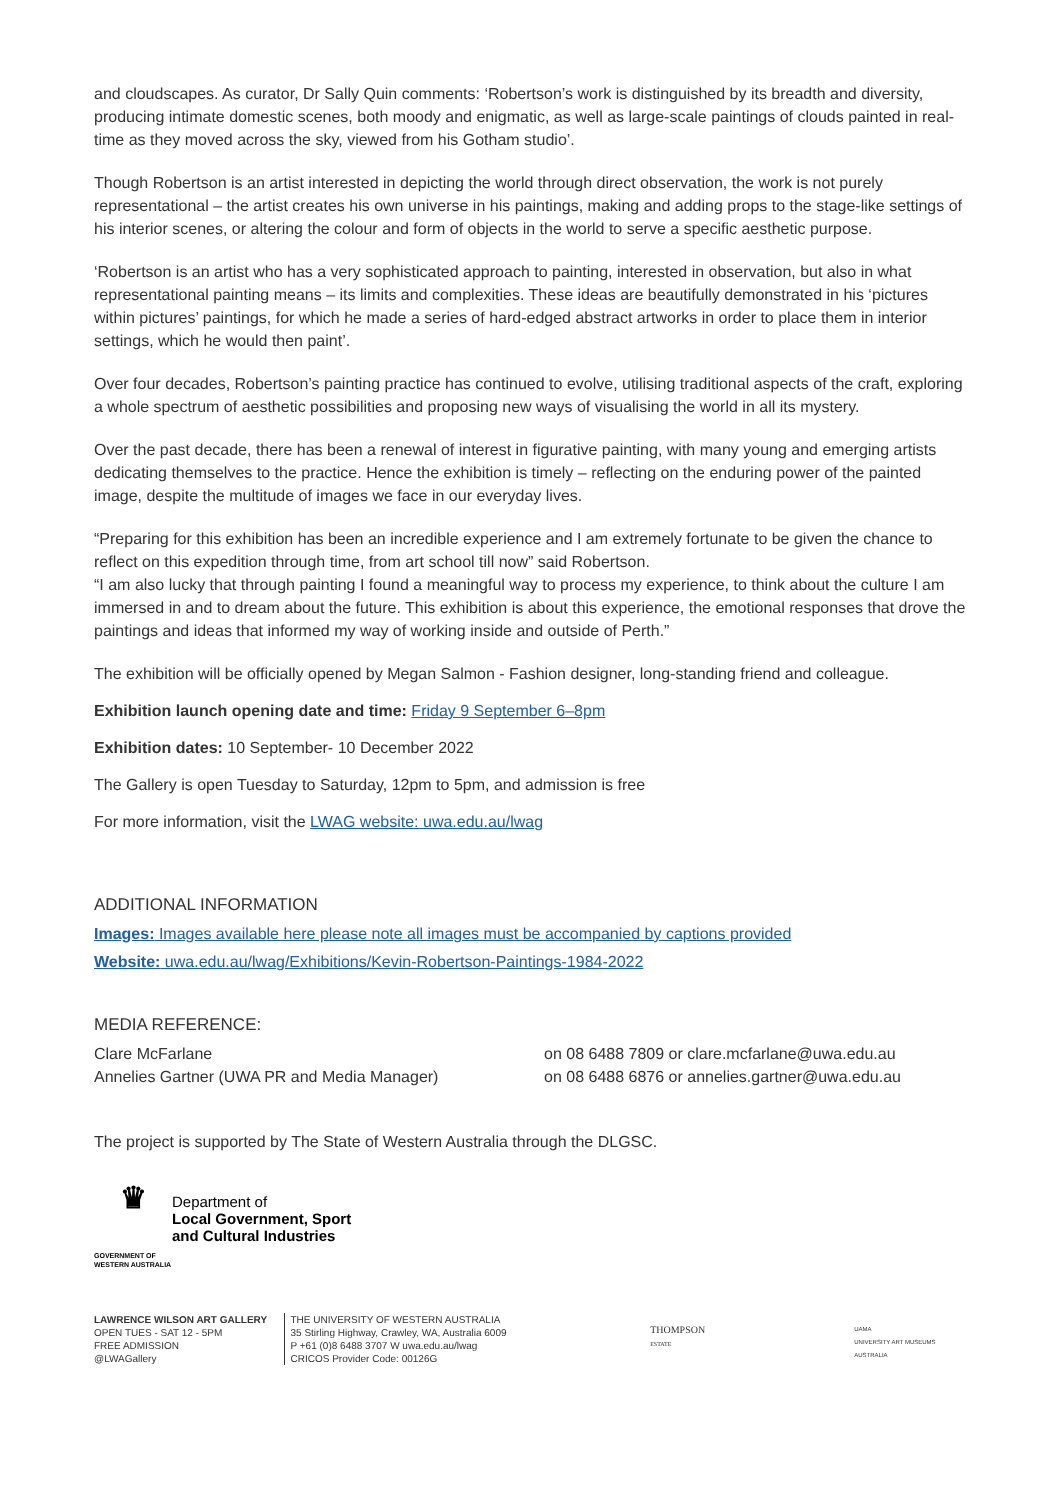and cloudscapes. As curator, Dr Sally Quin comments: ‘Robertson’s work is distinguished by its breadth and diversity, producing intimate domestic scenes, both moody and enigmatic, as well as large-scale paintings of clouds painted in real-time as they moved across the sky, viewed from his Gotham studio’.
Though Robertson is an artist interested in depicting the world through direct observation, the work is not purely representational – the artist creates his own universe in his paintings, making and adding props to the stage-like settings of his interior scenes, or altering the colour and form of objects in the world to serve a specific aesthetic purpose.
‘Robertson is an artist who has a very sophisticated approach to painting, interested in observation, but also in what representational painting means – its limits and complexities. These ideas are beautifully demonstrated in his ‘pictures within pictures’ paintings, for which he made a series of hard-edged abstract artworks in order to place them in interior settings, which he would then paint’.
Over four decades, Robertson’s painting practice has continued to evolve, utilising traditional aspects of the craft, exploring a whole spectrum of aesthetic possibilities and proposing new ways of visualising the world in all its mystery.
Over the past decade, there has been a renewal of interest in figurative painting, with many young and emerging artists dedicating themselves to the practice. Hence the exhibition is timely – reflecting on the enduring power of the painted image, despite the multitude of images we face in our everyday lives.
“Preparing for this exhibition has been an incredible experience and I am extremely fortunate to be given the chance to reflect on this expedition through time, from art school till now” said Robertson.
“I am also lucky that through painting I found a meaningful way to process my experience, to think about the culture I am immersed in and to dream about the future. This exhibition is about this experience, the emotional responses that drove the paintings and ideas that informed my way of working inside and outside of Perth.”
The exhibition will be officially opened by Megan Salmon - Fashion designer, long-standing friend and colleague.
Exhibition launch opening date and time: Friday 9 September 6–8pm
Exhibition dates: 10 September- 10 December 2022
The Gallery is open Tuesday to Saturday, 12pm to 5pm, and admission is free
For more information, visit the LWAG website: uwa.edu.au/lwag
ADDITIONAL INFORMATION
Images: Images available here please note all images must be accompanied by captions provided
Website: uwa.edu.au/lwag/Exhibitions/Kevin-Robertson-Paintings-1984-2022
MEDIA REFERENCE:
Clare McFarlane on 08 6488 7809 or clare.mcfarlane@uwa.edu.au
Annelies Gartner (UWA PR and Media Manager) on 08 6488 6876 or annelies.gartner@uwa.edu.au
The project is supported by The State of Western Australia through the DLGSC.
♛
GOVERNMENT OF
WESTERN AUSTRALIA
Department of
Local Government, Sport
and Cultural Industries
LAWRENCE WILSON ART GALLERY
OPEN TUES - SAT 12 - 5PM
FREE ADMISSION
@LWAGallery
THE UNIVERSITY OF WESTERN AUSTRALIA
35 Stirling Highway, Crawley, WA, Australia 6009
P +61 (0)8 6488 3707 W uwa.edu.au/lwag
CRICOS Provider Code: 00126G
THOMPSON
ESTATE
UAMA
UNIVERSITY ART MUSEUMS AUSTRALIA